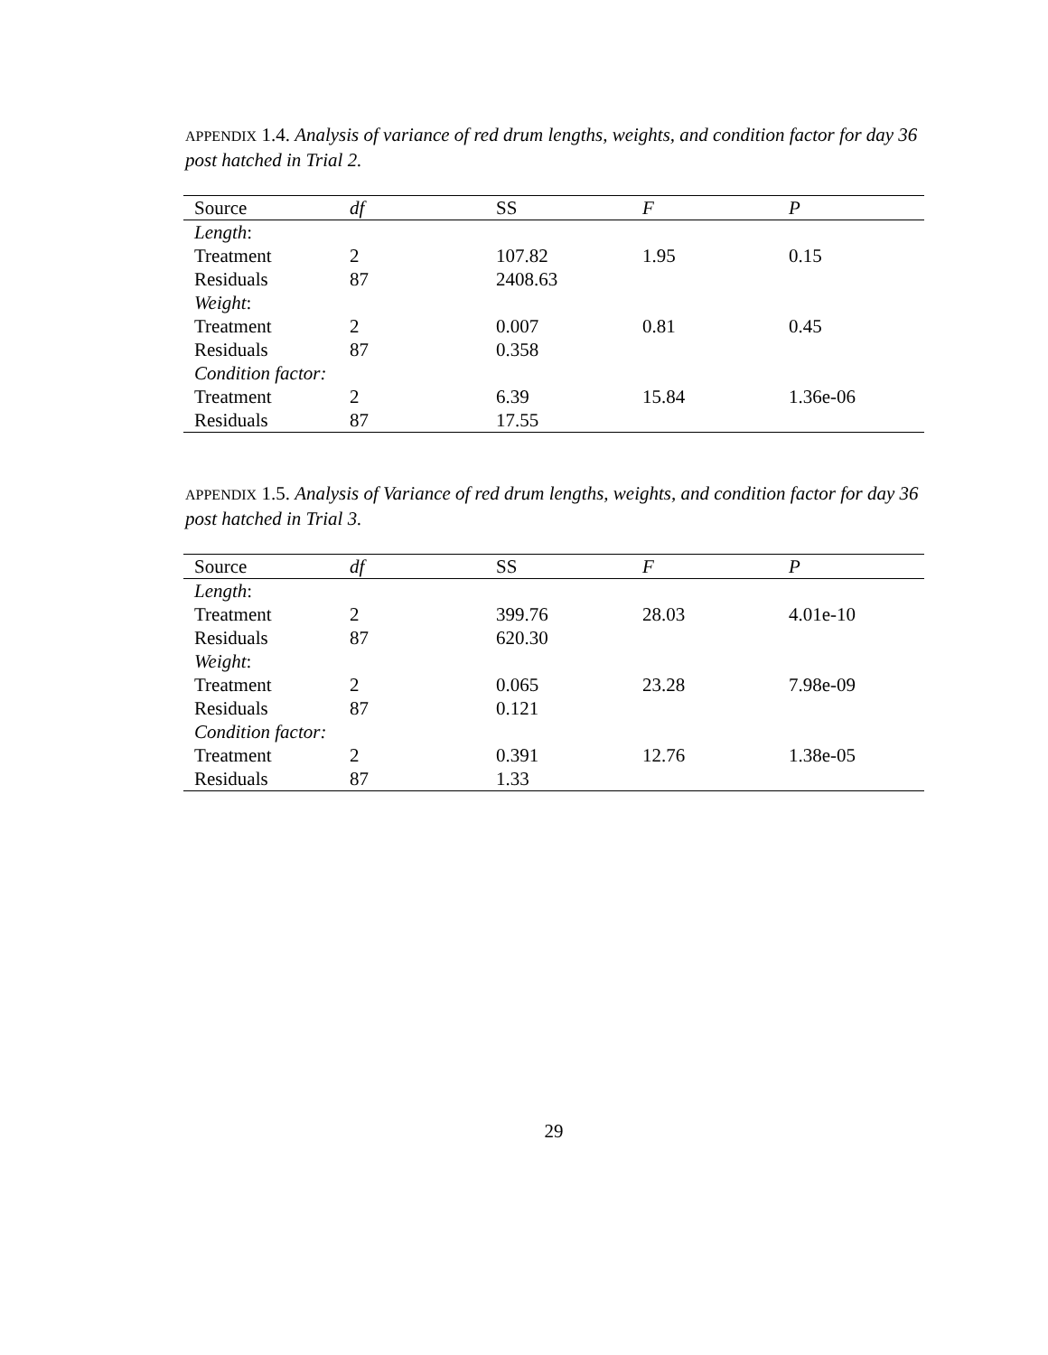APPENDIX 1.4. Analysis of variance of red drum lengths, weights, and condition factor for day 36 post hatched in Trial 2.
| Source | df | SS | F | P |
| --- | --- | --- | --- | --- |
| Length : | | | | |
| Treatment | 2 | 107.82 | 1.95 | 0.15 |
| Residuals | 87 | 2408.63 | | |
| Weight : | | | | |
| Treatment | 2 | 0.007 | 0.81 | 0.45 |
| Residuals | 87 | 0.358 | | |
| Condition factor: | | | | |
| Treatment | 2 | 6.39 | 15.84 | 1.36e-06 |
| Residuals | 87 | 17.55 | | |
APPENDIX 1.5. Analysis of Variance of red drum lengths, weights, and condition factor for day 36 post hatched in Trial 3.
| Source | df | SS | F | P |
| --- | --- | --- | --- | --- |
| Length : | | | | |
| Treatment | 2 | 399.76 | 28.03 | 4.01e-10 |
| Residuals | 87 | 620.30 | | |
| Weight : | | | | |
| Treatment | 2 | 0.065 | 23.28 | 7.98e-09 |
| Residuals | 87 | 0.121 | | |
| Condition factor: | | | | |
| Treatment | 2 | 0.391 | 12.76 | 1.38e-05 |
| Residuals | 87 | 1.33 | | |
29